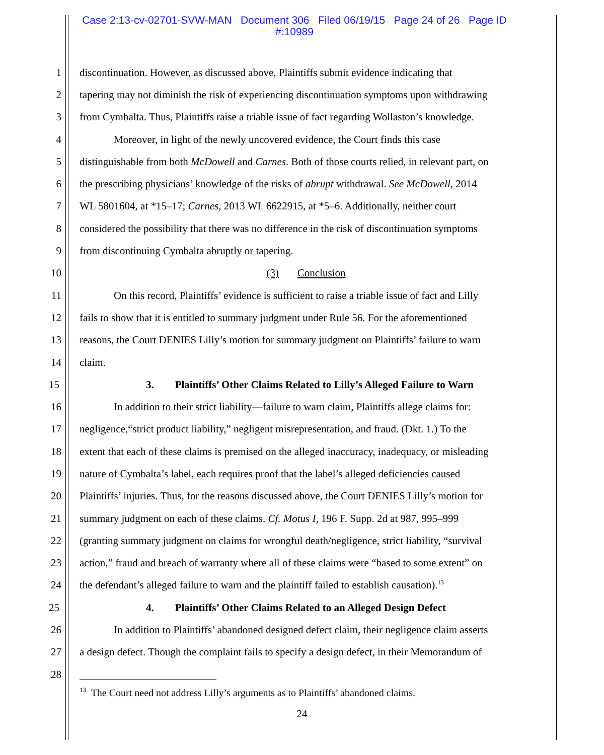Case 2:13-cv-02701-SVW-MAN Document 306 Filed 06/19/15 Page 24 of 26 Page ID
#:10989
1 discontinuation. However, as discussed above, Plaintiffs submit evidence indicating that
2 tapering may not diminish the risk of experiencing discontinuation symptoms upon withdrawing
3 from Cymbalta. Thus, Plaintiffs raise a triable issue of fact regarding Wollaston’s knowledge.
4 Moreover, in light of the newly uncovered evidence, the Court finds this case
5 distinguishable from both McDowell and Carnes. Both of those courts relied, in relevant part, on
6 the prescribing physicians’ knowledge of the risks of abrupt withdrawal. See McDowell, 2014
7 WL 5801604, at *15–17; Carnes, 2013 WL 6622915, at *5–6. Additionally, neither court
8 considered the possibility that there was no difference in the risk of discontinuation symptoms
9 from discontinuing Cymbalta abruptly or tapering.
10 (3) Conclusion
11 On this record, Plaintiffs’ evidence is sufficient to raise a triable issue of fact and Lilly
12 fails to show that it is entitled to summary judgment under Rule 56. For the aforementioned
13 reasons, the Court DENIES Lilly’s motion for summary judgment on Plaintiffs’ failure to warn
14 claim.
15 3. Plaintiffs’ Other Claims Related to Lilly’s Alleged Failure to Warn
16 In addition to their strict liability—failure to warn claim, Plaintiffs allege claims for:
17 negligence,“strict product liability,” negligent misrepresentation, and fraud. (Dkt. 1.) To the
18 extent that each of these claims is premised on the alleged inaccuracy, inadequacy, or misleading
19 nature of Cymbalta’s label, each requires proof that the label’s alleged deficiencies caused
20 Plaintiffs’ injuries. Thus, for the reasons discussed above, the Court DENIES Lilly’s motion for
21 summary judgment on each of these claims. Cf. Motus I, 196 F. Supp. 2d at 987, 995–999
22 (granting summary judgment on claims for wrongful death/negligence, strict liability, “survival
23 action,” fraud and breach of warranty where all of these claims were “based to some extent” on
24 the defendant’s alleged failure to warn and the plaintiff failed to establish causation).<sup>13</sup>
25 4. Plaintiffs’ Other Claims Related to an Alleged Design Defect
26 In addition to Plaintiffs’ abandoned designed defect claim, their negligence claim asserts
27 a design defect. Though the complaint fails to specify a design defect, in their Memorandum of
28
<sup>13</sup> The Court need not address Lilly’s arguments as to Plaintiffs’ abandoned claims.
24